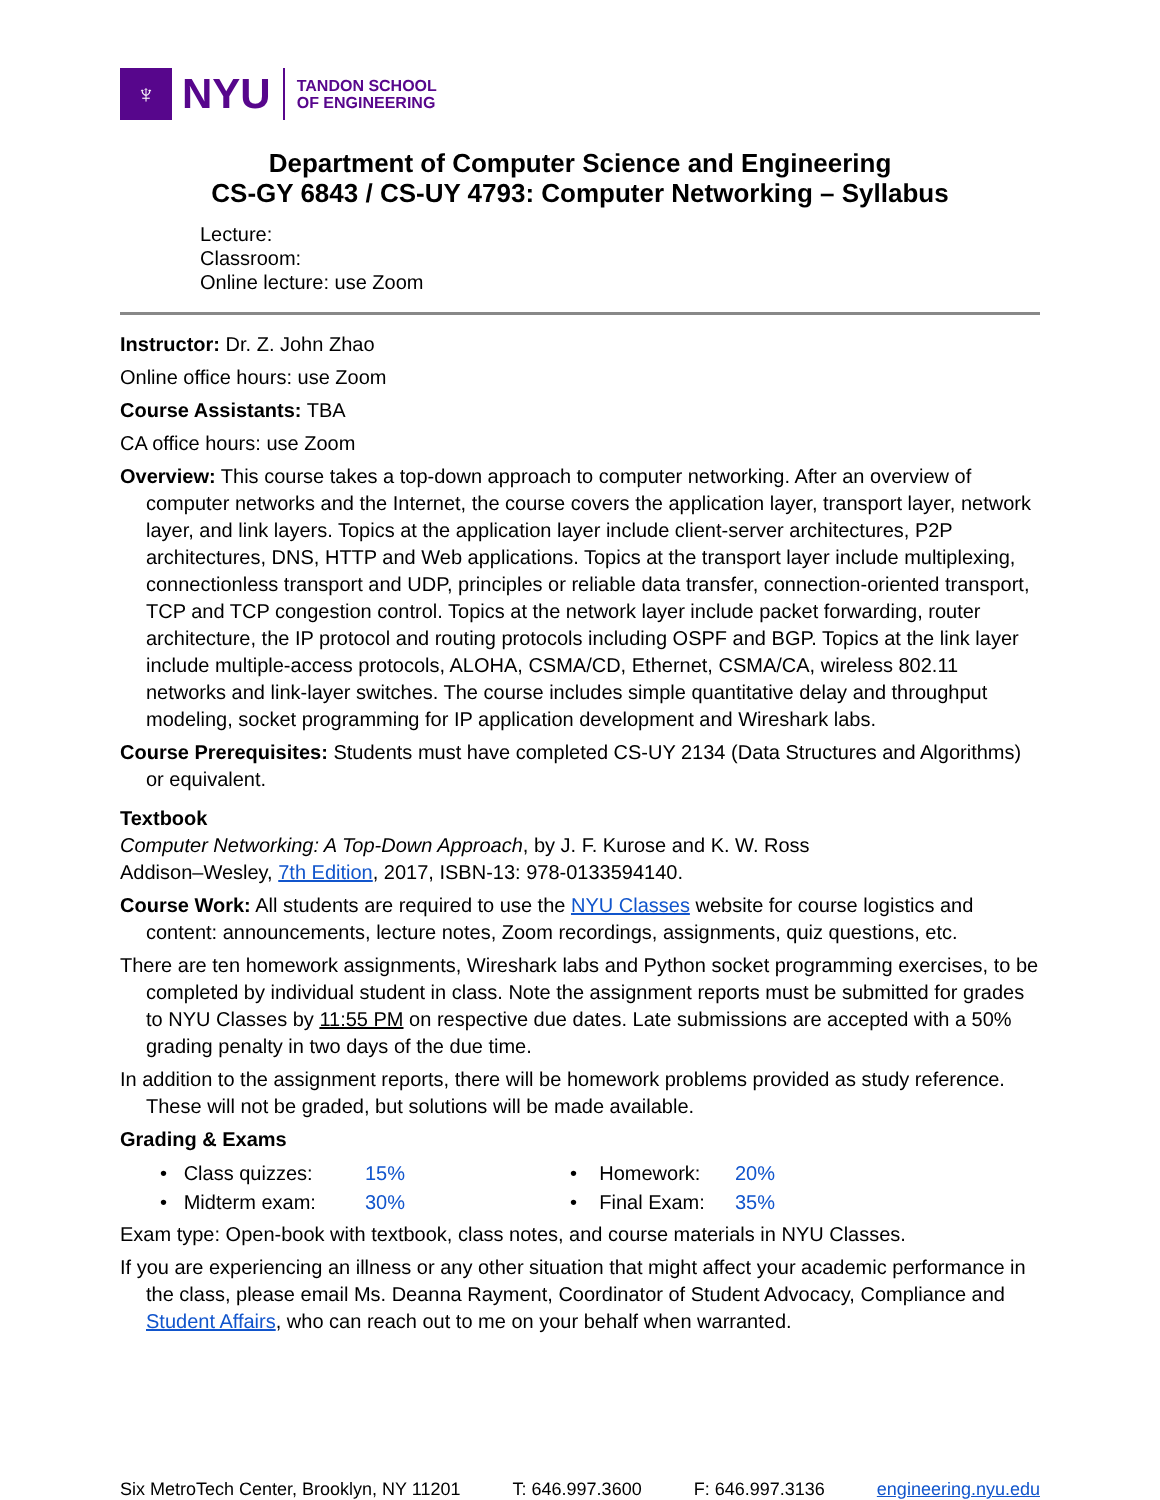♆
NYU
TANDON SCHOOL
OF ENGINEERING
Department of Computer Science and Engineering
CS-GY 6843 / CS-UY 4793: Computer Networking – Syllabus
Lecture:
Classroom:
Online lecture: use Zoom
Instructor: Dr. Z. John Zhao
Online office hours: use Zoom
Course Assistants: TBA
CA office hours: use Zoom
Overview: This course takes a top-down approach to computer networking. After an overview of computer networks and the Internet, the course covers the application layer, transport layer, network layer, and link layers. Topics at the application layer include client-server architectures, P2P architectures, DNS, HTTP and Web applications. Topics at the transport layer include multiplexing, connectionless transport and UDP, principles or reliable data transfer, connection-oriented transport, TCP and TCP congestion control. Topics at the network layer include packet forwarding, router architecture, the IP protocol and routing protocols including OSPF and BGP. Topics at the link layer include multiple-access protocols, ALOHA, CSMA/CD, Ethernet, CSMA/CA, wireless 802.11 networks and link-layer switches. The course includes simple quantitative delay and throughput modeling, socket programming for IP application development and Wireshark labs.
Course Prerequisites: Students must have completed CS-UY 2134 (Data Structures and Algorithms) or equivalent.
Textbook
Computer Networking: A Top-Down Approach, by J. F. Kurose and K. W. Ross
Addison–Wesley, 7th Edition, 2017, ISBN-13: 978-0133594140.
Course Work: All students are required to use the NYU Classes website for course logistics and content: announcements, lecture notes, Zoom recordings, assignments, quiz questions, etc.
There are ten homework assignments, Wireshark labs and Python socket programming exercises, to be completed by individual student in class. Note the assignment reports must be submitted for grades to NYU Classes by 11:55 PM on respective due dates. Late submissions are accepted with a 50% grading penalty in two days of the due time.
In addition to the assignment reports, there will be homework problems provided as study reference. These will not be graded, but solutions will be made available.
Grading & Exams
• Class quizzes:
• Midterm exam:
15%
30%
• Homework:
• Final Exam:
20%
35%
Exam type: Open-book with textbook, class notes, and course materials in NYU Classes.
If you are experiencing an illness or any other situation that might affect your academic performance in the class, please email Ms. Deanna Rayment, Coordinator of Student Advocacy, Compliance and Student Affairs, who can reach out to me on your behalf when warranted.
Six MetroTech Center, Brooklyn, NY 11201 T: 646.997.3600 F: 646.997.3136 engineering.nyu.edu